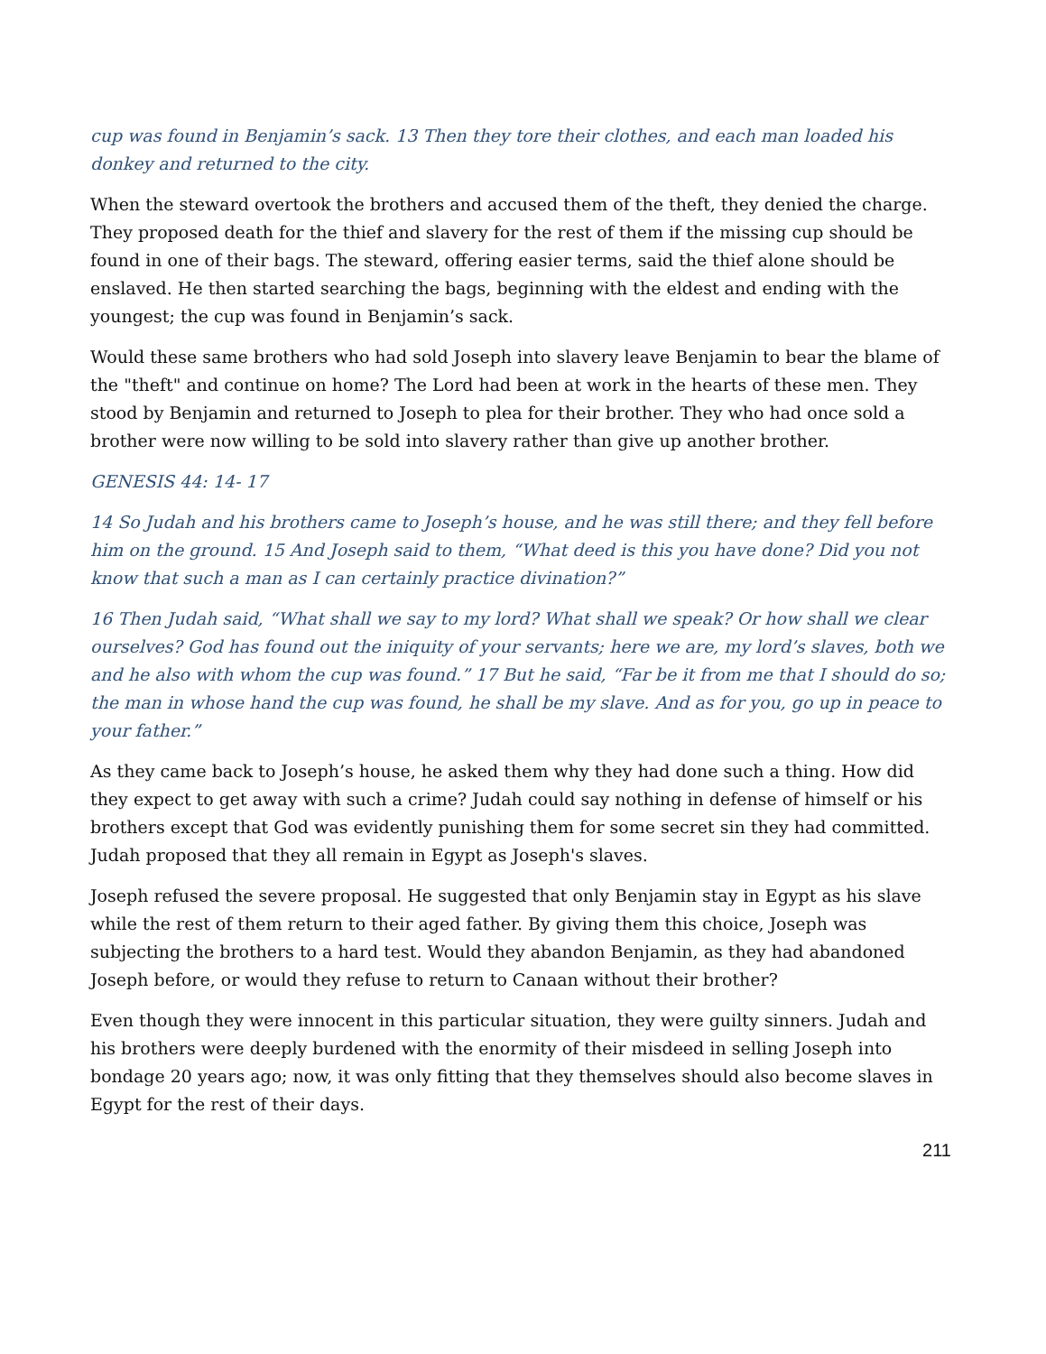cup was found in Benjamin’s sack. 13 Then they tore their clothes, and each man loaded his donkey and returned to the city.
When the steward overtook the brothers and accused them of the theft, they denied the charge. They proposed death for the thief and slavery for the rest of them if the missing cup should be found in one of their bags. The steward, offering easier terms, said the thief alone should be enslaved. He then started searching the bags, beginning with the eldest and ending with the youngest; the cup was found in Benjamin’s sack.
Would these same brothers who had sold Joseph into slavery leave Benjamin to bear the blame of the "theft" and continue on home? The Lord had been at work in the hearts of these men. They stood by Benjamin and returned to Joseph to plea for their brother. They who had once sold a brother were now willing to be sold into slavery rather than give up another brother.
GENESIS 44: 14- 17
14 So Judah and his brothers came to Joseph’s house, and he was still there; and they fell before him on the ground. 15 And Joseph said to them, “What deed is this you have done? Did you not know that such a man as I can certainly practice divination?”
16 Then Judah said, “What shall we say to my lord? What shall we speak? Or how shall we clear ourselves? God has found out the iniquity of your servants; here we are, my lord’s slaves, both we and he also with whom the cup was found.” 17 But he said, “Far be it from me that I should do so; the man in whose hand the cup was found, he shall be my slave. And as for you, go up in peace to your father.”
As they came back to Joseph’s house, he asked them why they had done such a thing. How did they expect to get away with such a crime? Judah could say nothing in defense of himself or his brothers except that God was evidently punishing them for some secret sin they had committed. Judah proposed that they all remain in Egypt as Joseph's slaves.
Joseph refused the severe proposal. He suggested that only Benjamin stay in Egypt as his slave while the rest of them return to their aged father. By giving them this choice, Joseph was subjecting the brothers to a hard test. Would they abandon Benjamin, as they had abandoned Joseph before, or would they refuse to return to Canaan without their brother?
Even though they were innocent in this particular situation, they were guilty sinners. Judah and his brothers were deeply burdened with the enormity of their misdeed in selling Joseph into bondage 20 years ago; now, it was only fitting that they themselves should also become slaves in Egypt for the rest of their days.
211